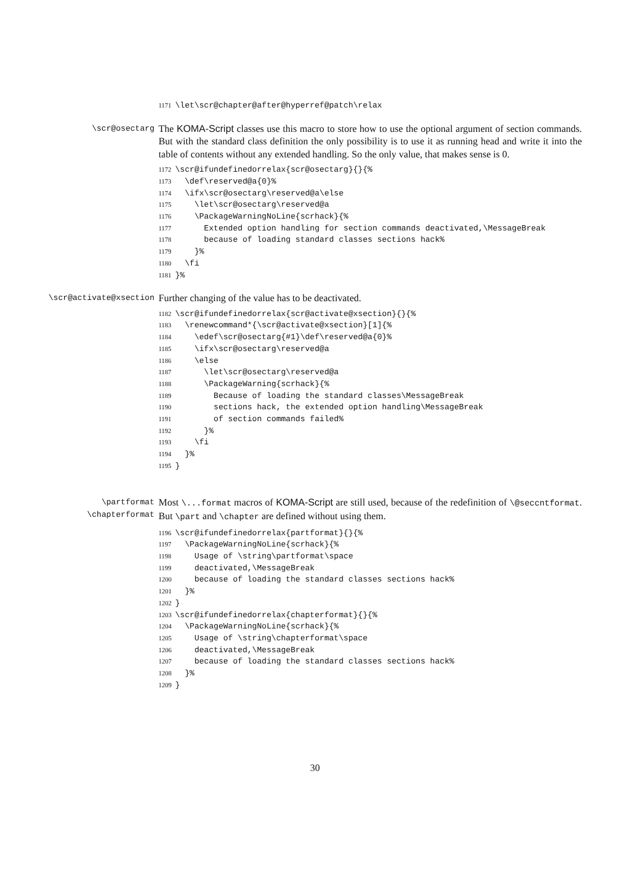1171 \let\scr@chapter@after@hyperref@patch\relax
\scr@osectarg
The KOMA-Script classes use this macro to store how to use the optional argument of section commands. But with the standard class definition the only possibility is to use it as running head and write it into the table of contents without any extended handling. So the only value, that makes sense is 0.
1172 \scr@ifundefinedorrelax{scr@osectarg}{}{% 1173 \def\reserved@a{0}% 1174 \ifx\scr@osectarg\reserved@a\else 1175 \let\scr@osectarg\reserved@a 1176 \PackageWarningNoLine{scrhack}{% 1177 Extended option handling for section commands deactivated,\MessageBreak 1178 because of loading standard classes sections hack% 1179 }% 1180 \fi 1181 }%
\scr@activate@xsection
Further changing of the value has to be deactivated.
1182 \scr@ifundefinedorrelax{scr@activate@xsection}{}{% 1183 \renewcommand*{\scr@activate@xsection}[1]{% 1184 \edef\scr@osectarg{#1}\def\reserved@a{0}% 1185 \ifx\scr@osectarg\reserved@a 1186 \else 1187 \let\scr@osectarg\reserved@a 1188 \PackageWarning{scrhack}{% 1189 Because of loading the standard classes\MessageBreak 1190 sections hack, the extended option handling\MessageBreak 1191 of section commands failed% 1192 }% 1193 \fi 1194 }% 1195 }
\partformat
\chapterformat
Most \...format macros of KOMA-Script are still used, because of the redefinition of \@seccntformat. But \part and \chapter are defined without using them.
1196 \scr@ifundefinedorrelax{partformat}{}{% 1197 \PackageWarningNoLine{scrhack}{% 1198 Usage of \string\partformat\space 1199 deactivated,\MessageBreak 1200 because of loading the standard classes sections hack% 1201 }% 1202 } 1203 \scr@ifundefinedorrelax{chapterformat}{}{% 1204 \PackageWarningNoLine{scrhack}{% 1205 Usage of \string\chapterformat\space 1206 deactivated,\MessageBreak 1207 because of loading the standard classes sections hack% 1208 }% 1209 }
30